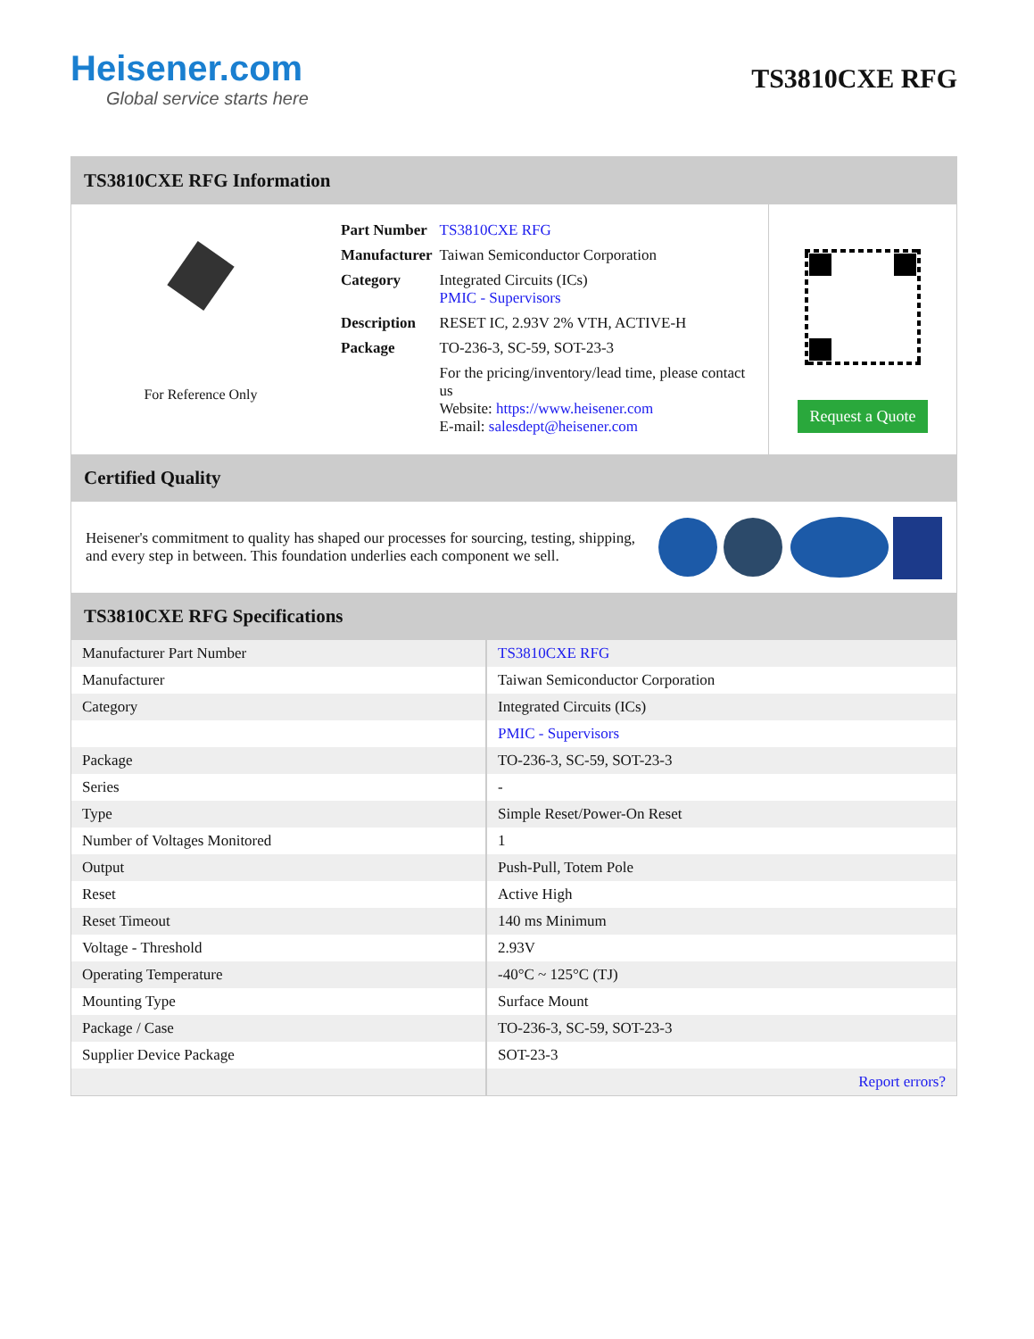Heisener.com
Global service starts here
TS3810CXE RFG
TS3810CXE RFG Information
For Reference Only
| Part Number | TS3810CXE RFG |
| Manufacturer | Taiwan Semiconductor Corporation |
| Category | Integrated Circuits (ICs) PMIC - Supervisors |
| Description | RESET IC, 2.93V 2% VTH, ACTIVE-H |
| Package | TO-236-3, SC-59, SOT-23-3 |
| | For the pricing/inventory/lead time, please contact us Website: https://www.heisener.com E-mail: salesdept@heisener.com |
Request a Quote
Certified Quality
Heisener's commitment to quality has shaped our processes for sourcing, testing, shipping, and every step in between. This foundation underlies each component we sell.
TS3810CXE RFG Specifications
| Manufacturer Part Number | TS3810CXE RFG |
| Manufacturer | Taiwan Semiconductor Corporation |
| Category | Integrated Circuits (ICs) |
| | PMIC - Supervisors |
| Package | TO-236-3, SC-59, SOT-23-3 |
| Series | - |
| Type | Simple Reset/Power-On Reset |
| Number of Voltages Monitored | 1 |
| Output | Push-Pull, Totem Pole |
| Reset | Active High |
| Reset Timeout | 140 ms Minimum |
| Voltage - Threshold | 2.93V |
| Operating Temperature | -40°C ~ 125°C (TJ) |
| Mounting Type | Surface Mount |
| Package / Case | TO-236-3, SC-59, SOT-23-3 |
| Supplier Device Package | SOT-23-3 |
| | Report errors? |